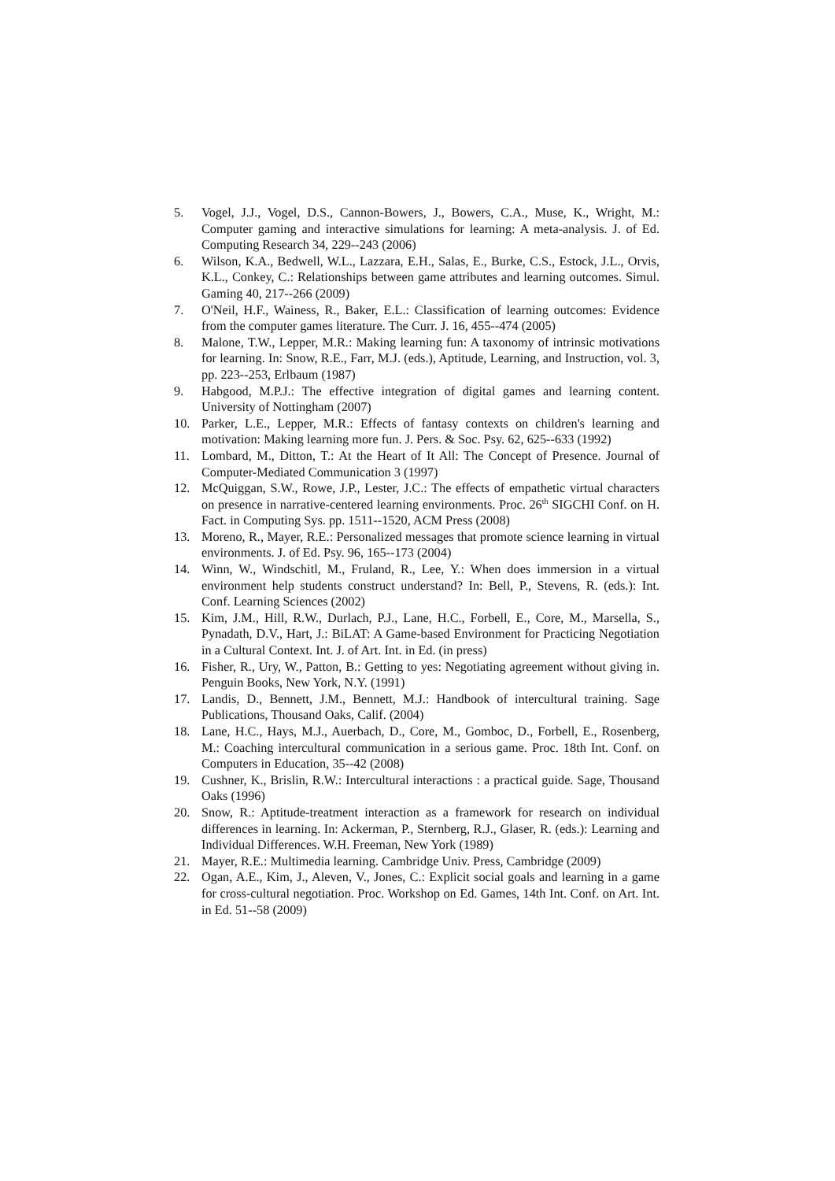5. Vogel, J.J., Vogel, D.S., Cannon-Bowers, J., Bowers, C.A., Muse, K., Wright, M.: Computer gaming and interactive simulations for learning: A meta-analysis. J. of Ed. Computing Research 34, 229--243 (2006)
6. Wilson, K.A., Bedwell, W.L., Lazzara, E.H., Salas, E., Burke, C.S., Estock, J.L., Orvis, K.L., Conkey, C.: Relationships between game attributes and learning outcomes. Simul. Gaming 40, 217--266 (2009)
7. O'Neil, H.F., Wainess, R., Baker, E.L.: Classification of learning outcomes: Evidence from the computer games literature. The Curr. J. 16, 455--474 (2005)
8. Malone, T.W., Lepper, M.R.: Making learning fun: A taxonomy of intrinsic motivations for learning. In: Snow, R.E., Farr, M.J. (eds.), Aptitude, Learning, and Instruction, vol. 3, pp. 223--253, Erlbaum (1987)
9. Habgood, M.P.J.: The effective integration of digital games and learning content. University of Nottingham (2007)
10. Parker, L.E., Lepper, M.R.: Effects of fantasy contexts on children's learning and motivation: Making learning more fun. J. Pers. & Soc. Psy. 62, 625--633 (1992)
11. Lombard, M., Ditton, T.: At the Heart of It All: The Concept of Presence. Journal of Computer-Mediated Communication 3 (1997)
12. McQuiggan, S.W., Rowe, J.P., Lester, J.C.: The effects of empathetic virtual characters on presence in narrative-centered learning environments. Proc. 26<sup>th</sup> SIGCHI Conf. on H. Fact. in Computing Sys. pp. 1511--1520, ACM Press (2008)
13. Moreno, R., Mayer, R.E.: Personalized messages that promote science learning in virtual environments. J. of Ed. Psy. 96, 165--173 (2004)
14. Winn, W., Windschitl, M., Fruland, R., Lee, Y.: When does immersion in a virtual environment help students construct understand? In: Bell, P., Stevens, R. (eds.): Int. Conf. Learning Sciences (2002)
15. Kim, J.M., Hill, R.W., Durlach, P.J., Lane, H.C., Forbell, E., Core, M., Marsella, S., Pynadath, D.V., Hart, J.: BiLAT: A Game-based Environment for Practicing Negotiation in a Cultural Context. Int. J. of Art. Int. in Ed. (in press)
16. Fisher, R., Ury, W., Patton, B.: Getting to yes: Negotiating agreement without giving in. Penguin Books, New York, N.Y. (1991)
17. Landis, D., Bennett, J.M., Bennett, M.J.: Handbook of intercultural training. Sage Publications, Thousand Oaks, Calif. (2004)
18. Lane, H.C., Hays, M.J., Auerbach, D., Core, M., Gomboc, D., Forbell, E., Rosenberg, M.: Coaching intercultural communication in a serious game. Proc. 18th Int. Conf. on Computers in Education, 35--42 (2008)
19. Cushner, K., Brislin, R.W.: Intercultural interactions : a practical guide. Sage, Thousand Oaks (1996)
20. Snow, R.: Aptitude-treatment interaction as a framework for research on individual differences in learning. In: Ackerman, P., Sternberg, R.J., Glaser, R. (eds.): Learning and Individual Differences. W.H. Freeman, New York (1989)
21. Mayer, R.E.: Multimedia learning. Cambridge Univ. Press, Cambridge (2009)
22. Ogan, A.E., Kim, J., Aleven, V., Jones, C.: Explicit social goals and learning in a game for cross-cultural negotiation. Proc. Workshop on Ed. Games, 14th Int. Conf. on Art. Int. in Ed. 51--58 (2009)